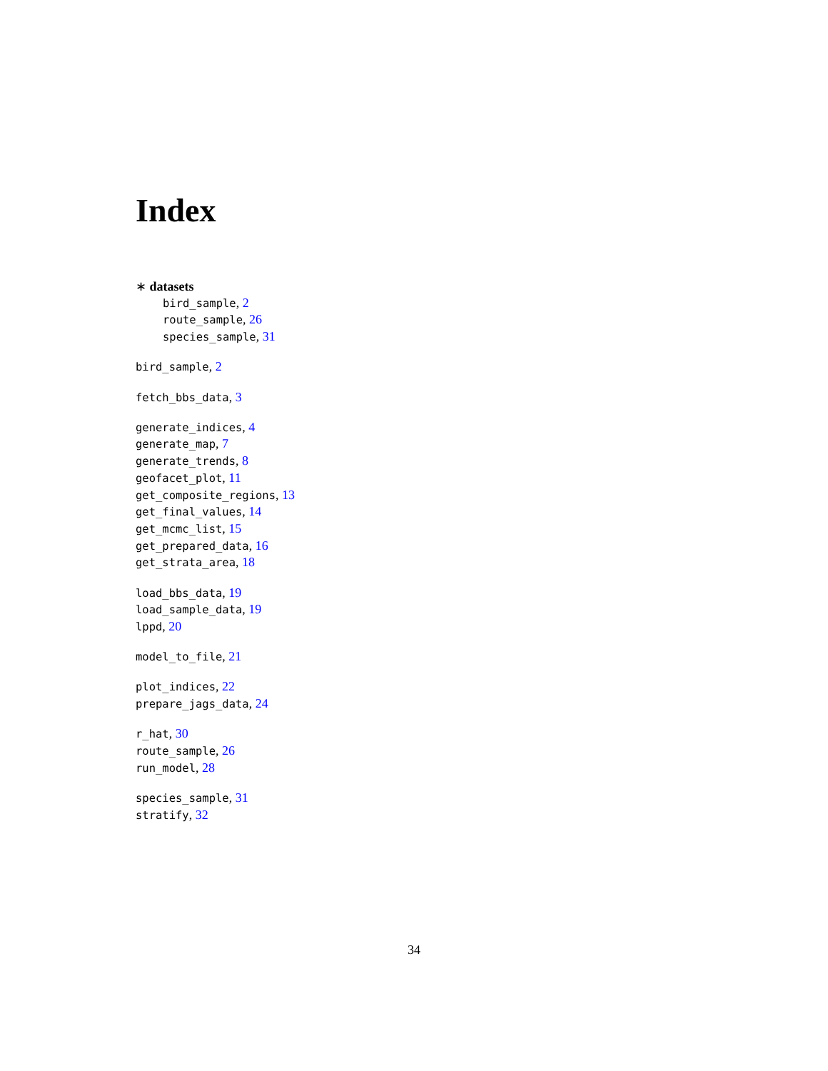Index
∗ datasets
bird_sample, 2
route_sample, 26
species_sample, 31
bird_sample, 2
fetch_bbs_data, 3
generate_indices, 4
generate_map, 7
generate_trends, 8
geofacet_plot, 11
get_composite_regions, 13
get_final_values, 14
get_mcmc_list, 15
get_prepared_data, 16
get_strata_area, 18
load_bbs_data, 19
load_sample_data, 19
lppd, 20
model_to_file, 21
plot_indices, 22
prepare_jags_data, 24
r_hat, 30
route_sample, 26
run_model, 28
species_sample, 31
stratify, 32
34